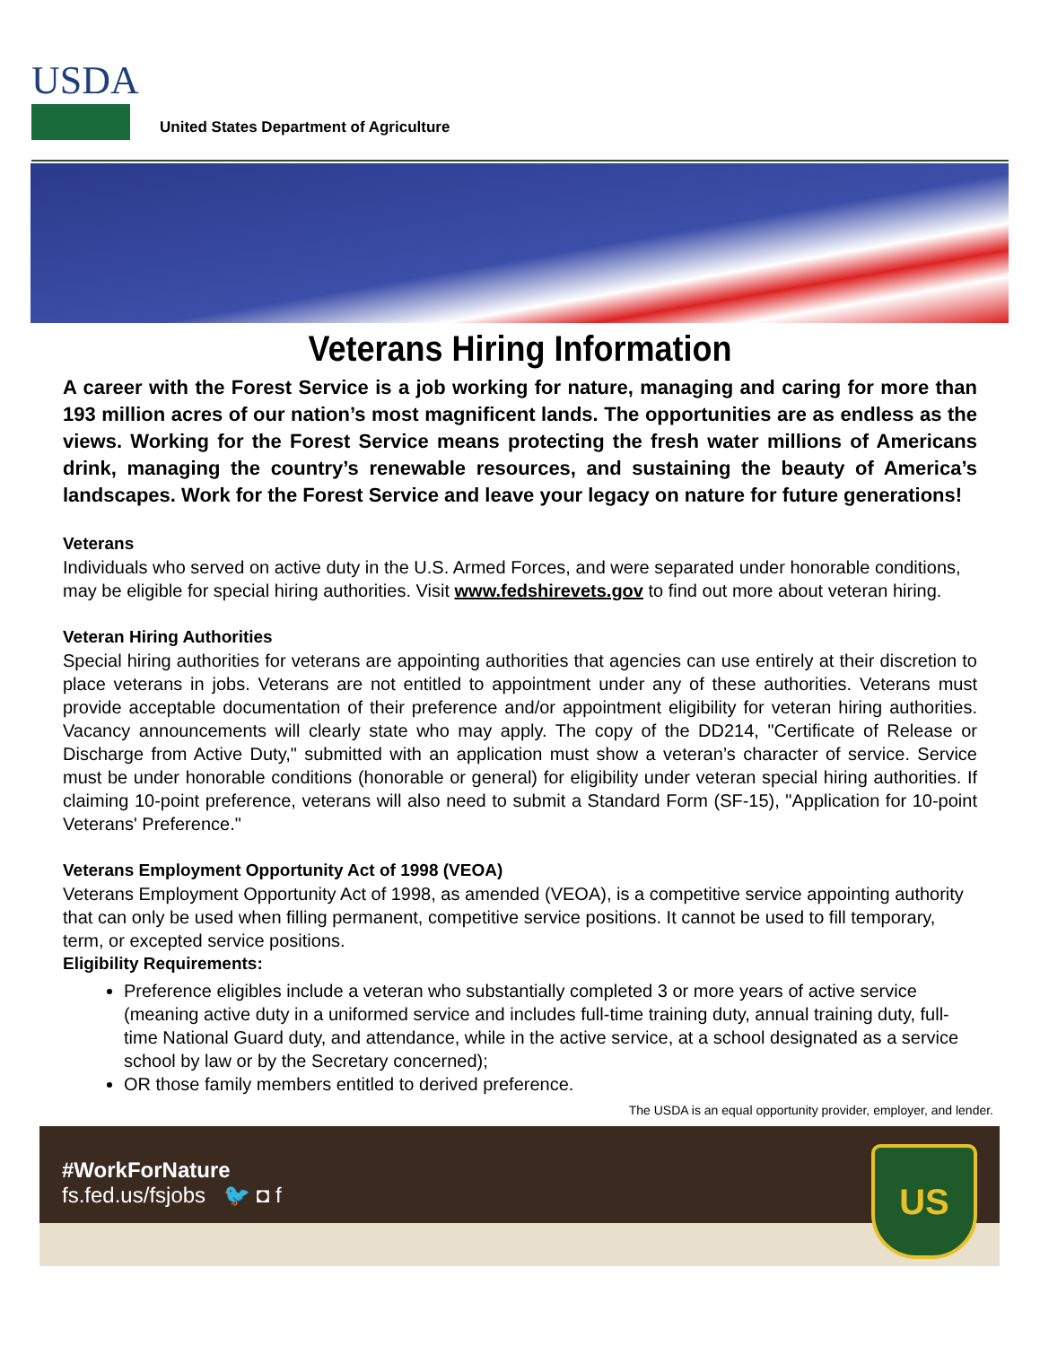USDA
United States Department of Agriculture
Veterans Hiring Information
A career with the Forest Service is a job working for nature, managing and caring for more than 193 million acres of our nation’s most magnificent lands. The opportunities are as endless as the views. Working for the Forest Service means protecting the fresh water millions of Americans drink, managing the country’s renewable resources, and sustaining the beauty of America’s landscapes. Work for the Forest Service and leave your legacy on nature for future generations!
Veterans
Individuals who served on active duty in the U.S. Armed Forces, and were separated under honorable conditions, may be eligible for special hiring authorities. Visit www.fedshirevets.gov to find out more about veteran hiring.
Veteran Hiring Authorities
Special hiring authorities for veterans are appointing authorities that agencies can use entirely at their discretion to place veterans in jobs. Veterans are not entitled to appointment under any of these authorities. Veterans must provide acceptable documentation of their preference and/or appointment eligibility for veteran hiring authorities. Vacancy announcements will clearly state who may apply. The copy of the DD214, "Certificate of Release or Discharge from Active Duty," submitted with an application must show a veteran’s character of service. Service must be under honorable conditions (honorable or general) for eligibility under veteran special hiring authorities. If claiming 10-point preference, veterans will also need to submit a Standard Form (SF-15), "Application for 10-point Veterans' Preference."
Veterans Employment Opportunity Act of 1998 (VEOA)
Veterans Employment Opportunity Act of 1998, as amended (VEOA), is a competitive service appointing authority that can only be used when filling permanent, competitive service positions. It cannot be used to fill temporary, term, or excepted service positions.
Eligibility Requirements:
Preference eligibles include a veteran who substantially completed 3 or more years of active service (meaning active duty in a uniformed service and includes full-time training duty, annual training duty, full-time National Guard duty, and attendance, while in the active service, at a school designated as a service school by law or by the Secretary concerned);
OR those family members entitled to derived preference.
The USDA is an equal opportunity provider, employer, and lender.
#WorkForNature
fs.fed.us/fsjobs 🐦 ◘ f
US